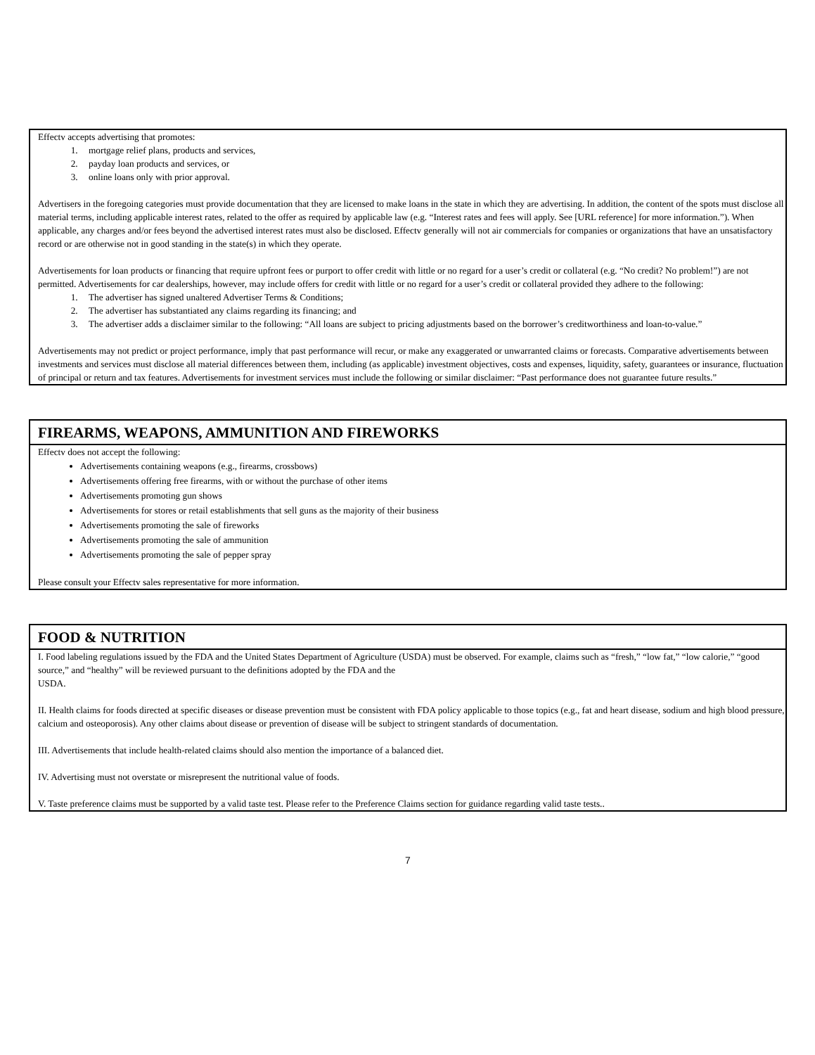Effectv accepts advertising that promotes:
1. mortgage relief plans, products and services,
2. payday loan products and services, or
3. online loans only with prior approval.
Advertisers in the foregoing categories must provide documentation that they are licensed to make loans in the state in which they are advertising. In addition, the content of the spots must disclose all material terms, including applicable interest rates, related to the offer as required by applicable law (e.g. “Interest rates and fees will apply. See [URL reference] for more information.”). When applicable, any charges and/or fees beyond the advertised interest rates must also be disclosed. Effectv generally will not air commercials for companies or organizations that have an unsatisfactory record or are otherwise not in good standing in the state(s) in which they operate.
Advertisements for loan products or financing that require upfront fees or purport to offer credit with little or no regard for a user’s credit or collateral (e.g. “No credit? No problem!”) are not permitted. Advertisements for car dealerships, however, may include offers for credit with little or no regard for a user’s credit or collateral provided they adhere to the following:
1. The advertiser has signed unaltered Advertiser Terms & Conditions;
2. The advertiser has substantiated any claims regarding its financing; and
3. The advertiser adds a disclaimer similar to the following: “All loans are subject to pricing adjustments based on the borrower’s creditworthiness and loan-to-value.”
Advertisements may not predict or project performance, imply that past performance will recur, or make any exaggerated or unwarranted claims or forecasts. Comparative advertisements between investments and services must disclose all material differences between them, including (as applicable) investment objectives, costs and expenses, liquidity, safety, guarantees or insurance, fluctuation of principal or return and tax features. Advertisements for investment services must include the following or similar disclaimer: “Past performance does not guarantee future results.”
FIREARMS, WEAPONS, AMMUNITION AND FIREWORKS
Effectv does not accept the following:
Advertisements containing weapons (e.g., firearms, crossbows)
Advertisements offering free firearms, with or without the purchase of other items
Advertisements promoting gun shows
Advertisements for stores or retail establishments that sell guns as the majority of their business
Advertisements promoting the sale of fireworks
Advertisements promoting the sale of ammunition
Advertisements promoting the sale of pepper spray
Please consult your Effectv sales representative for more information.
FOOD & NUTRITION
I. Food labeling regulations issued by the FDA and the United States Department of Agriculture (USDA) must be observed. For example, claims such as “fresh,” “low fat,” “low calorie,” “good source,” and “healthy” will be reviewed pursuant to the definitions adopted by the FDA and the
USDA.
II. Health claims for foods directed at specific diseases or disease prevention must be consistent with FDA policy applicable to those topics (e.g., fat and heart disease, sodium and high blood pressure, calcium and osteoporosis). Any other claims about disease or prevention of disease will be subject to stringent standards of documentation.
III. Advertisements that include health-related claims should also mention the importance of a balanced diet.
IV. Advertising must not overstate or misrepresent the nutritional value of foods.
V. Taste preference claims must be supported by a valid taste test. Please refer to the Preference Claims section for guidance regarding valid taste tests..
7